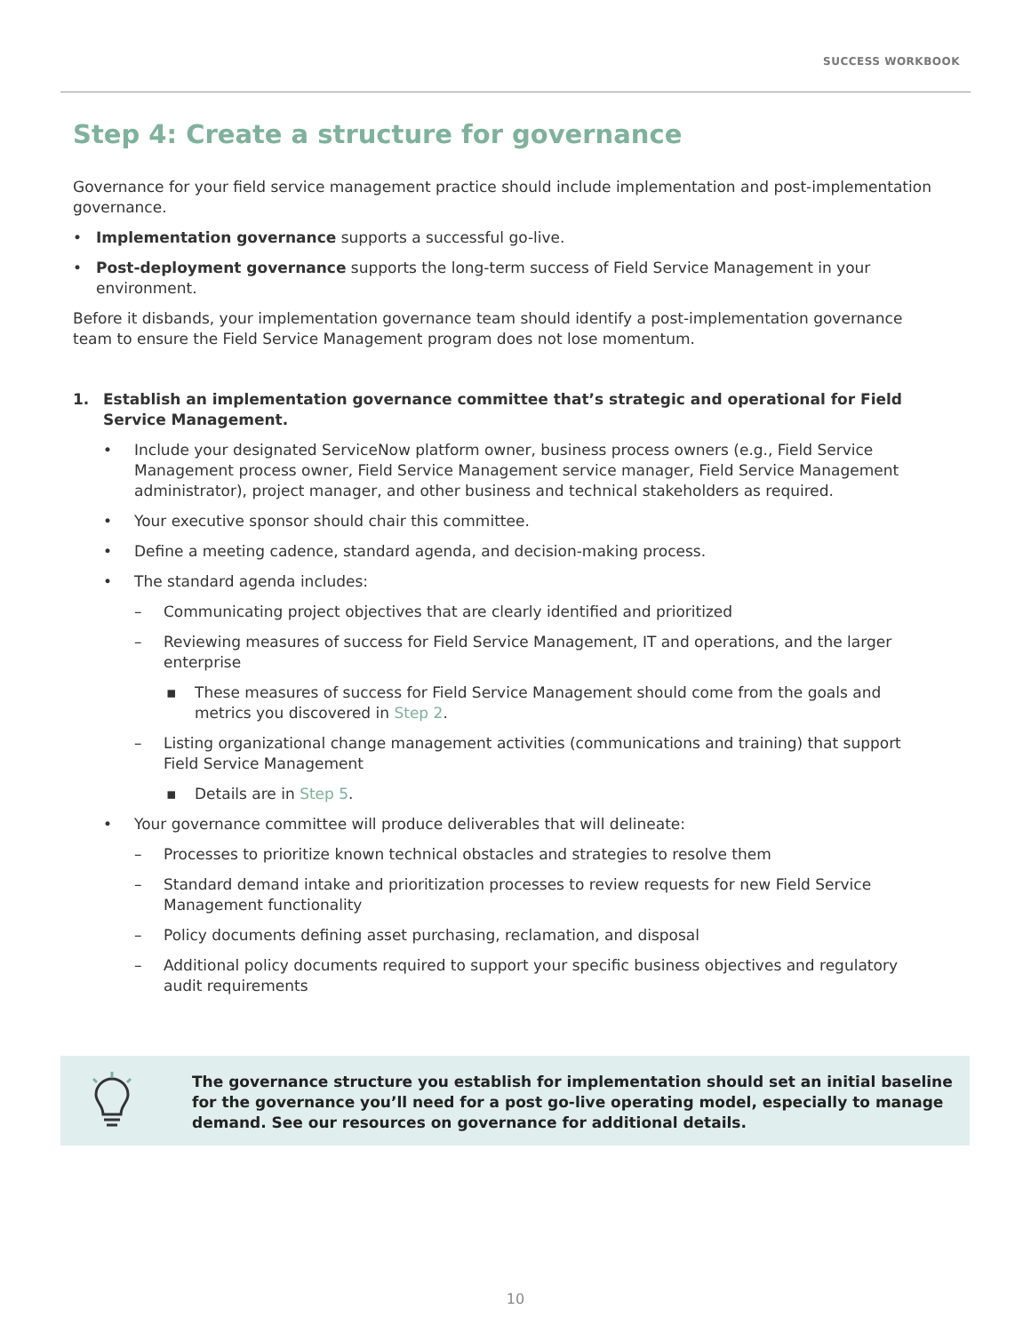SUCCESS WORKBOOK
Step 4: Create a structure for governance
Governance for your field service management practice should include implementation and post-implementation governance.
• Implementation governance supports a successful go-live.
• Post-deployment governance supports the long-term success of Field Service Management in your environment.
Before it disbands, your implementation governance team should identify a post-implementation governance team to ensure the Field Service Management program does not lose momentum.
1. Establish an implementation governance committee that’s strategic and operational for Field Service Management.
• Include your designated ServiceNow platform owner, business process owners (e.g., Field Service Management process owner, Field Service Management service manager, Field Service Management administrator), project manager, and other business and technical stakeholders as required.
• Your executive sponsor should chair this committee.
• Define a meeting cadence, standard agenda, and decision-making process.
• The standard agenda includes:
– Communicating project objectives that are clearly identified and prioritized
– Reviewing measures of success for Field Service Management, IT and operations, and the larger enterprise
▪ These measures of success for Field Service Management should come from the goals and metrics you discovered in Step 2.
– Listing organizational change management activities (communications and training) that support Field Service Management
▪ Details are in Step 5.
• Your governance committee will produce deliverables that will delineate:
– Processes to prioritize known technical obstacles and strategies to resolve them
– Standard demand intake and prioritization processes to review requests for new Field Service Management functionality
– Policy documents defining asset purchasing, reclamation, and disposal
– Additional policy documents required to support your specific business objectives and regulatory audit requirements
The governance structure you establish for implementation should set an initial baseline for the governance you’ll need for a post go-live operating model, especially to manage demand. See our resources on governance for additional details.
10